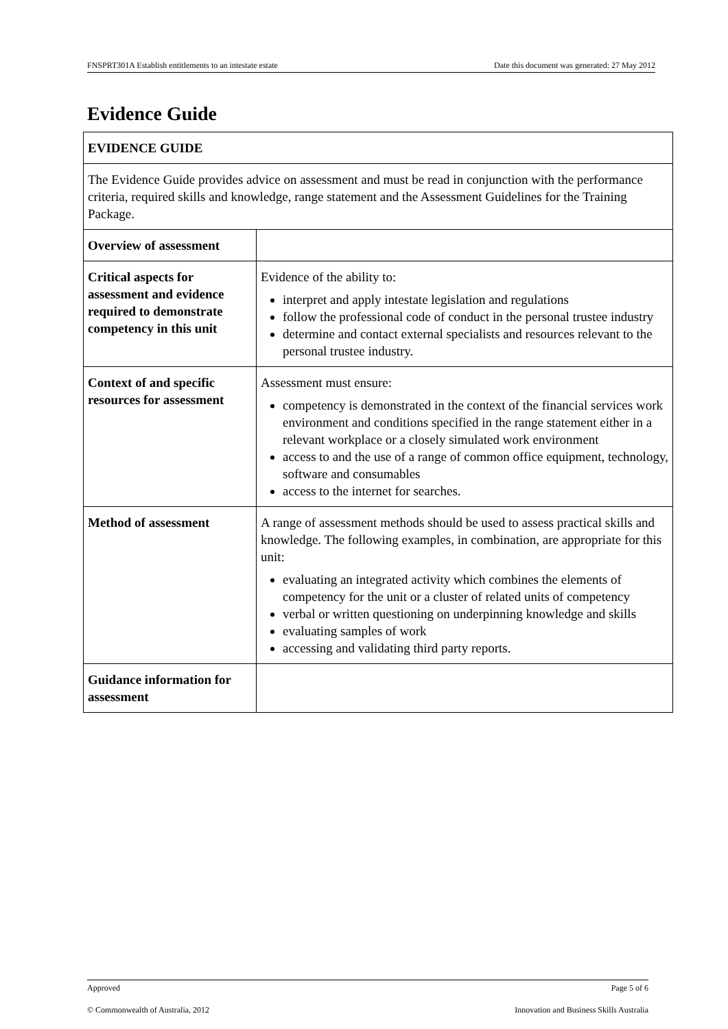FNSPRT301A Establish entitlements to an intestate estate Date this document was generated: 27 May 2012
Evidence Guide
| EVIDENCE GUIDE | |
| --- | --- |
| The Evidence Guide provides advice on assessment and must be read in conjunction with the performance criteria, required skills and knowledge, range statement and the Assessment Guidelines for the Training Package. | |
| Overview of assessment | |
| Critical aspects for assessment and evidence required to demonstrate competency in this unit | Evidence of the ability to: interpret and apply intestate legislation and regulations follow the professional code of conduct in the personal trustee industry determine and contact external specialists and resources relevant to the personal trustee industry. |
| Context of and specific resources for assessment | Assessment must ensure: competency is demonstrated in the context of the financial services work environment and conditions specified in the range statement either in a relevant workplace or a closely simulated work environment access to and the use of a range of common office equipment, technology, software and consumables access to the internet for searches. |
| Method of assessment | A range of assessment methods should be used to assess practical skills and knowledge. The following examples, in combination, are appropriate for this unit: evaluating an integrated activity which combines the elements of competency for the unit or a cluster of related units of competency verbal or written questioning on underpinning knowledge and skills evaluating samples of work accessing and validating third party reports. |
| Guidance information for assessment | |
Approved Page 5 of 6
© Commonwealth of Australia, 2012 Innovation and Business Skills Australia